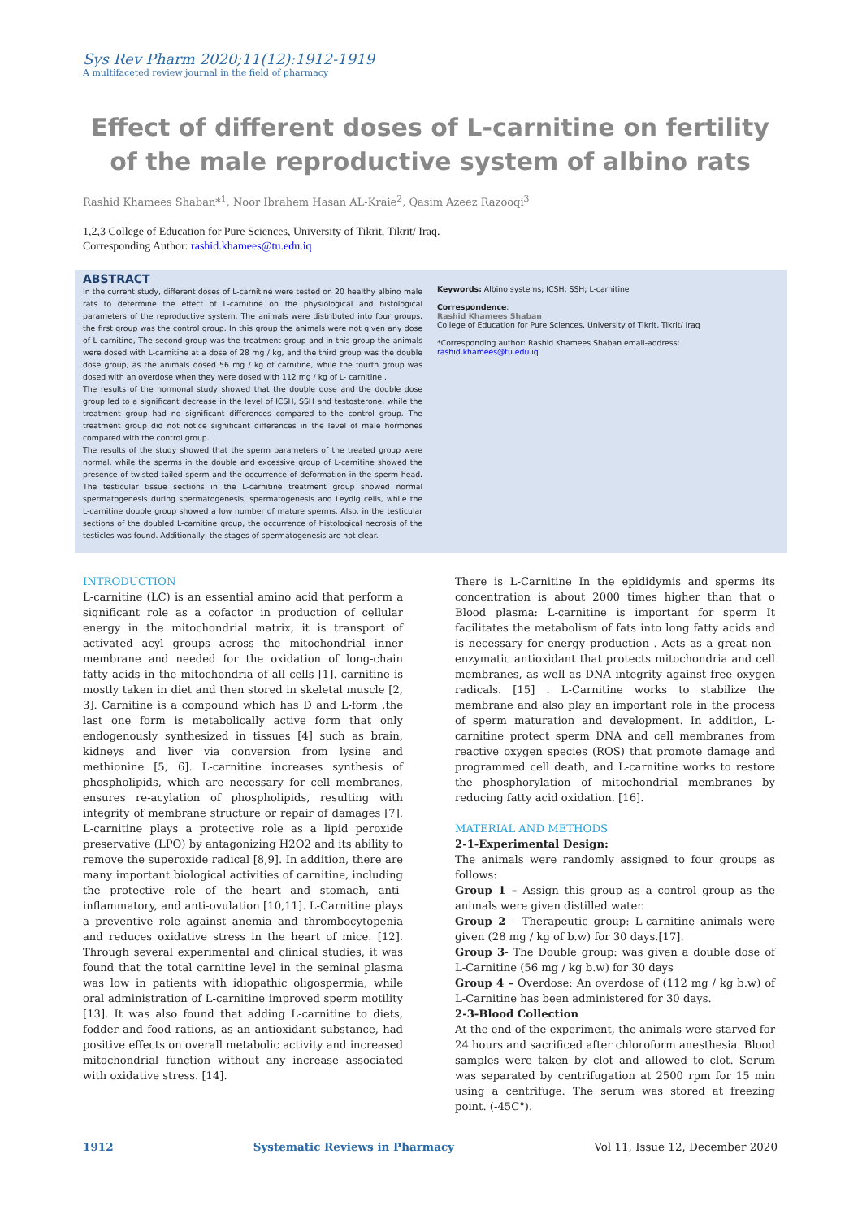Sys Rev Pharm 2020;11(12):1912-1919
A multifaceted review journal in the field of pharmacy
Effect of different doses of L-carnitine on fertility of the male reproductive system of albino rats
Rashid Khamees Shaban*<sup>1</sup>, Noor Ibrahem Hasan AL-Kraie<sup>2</sup>, Qasim Azeez Razooqi<sup>3</sup>
1,2,3 College of Education for Pure Sciences, University of Tikrit, Tikrit/ Iraq.
Corresponding Author: rashid.khamees@tu.edu.iq
ABSTRACT
In the current study, different doses of L-carnitine were tested on 20 healthy albino male rats to determine the effect of L-carnitine on the physiological and histological parameters of the reproductive system. The animals were distributed into four groups, the first group was the control group. In this group the animals were not given any dose of L-carnitine, The second group was the treatment group and in this group the animals were dosed with L-carnitine at a dose of 28 mg / kg, and the third group was the double dose group, as the animals dosed 56 mg / kg of carnitine, while the fourth group was dosed with an overdose when they were dosed with 112 mg / kg of L- carnitine .
The results of the hormonal study showed that the double dose and the double dose group led to a significant decrease in the level of ICSH, SSH and testosterone, while the treatment group had no significant differences compared to the control group. The treatment group did not notice significant differences in the level of male hormones compared with the control group.
The results of the study showed that the sperm parameters of the treated group were normal, while the sperms in the double and excessive group of L-carnitine showed the presence of twisted tailed sperm and the occurrence of deformation in the sperm head. The testicular tissue sections in the L-carnitine treatment group showed normal spermatogenesis during spermatogenesis, spermatogenesis and Leydig cells, while the L-carnitine double group showed a low number of mature sperms. Also, in the testicular sections of the doubled L-carnitine group, the occurrence of histological necrosis of the testicles was found. Additionally, the stages of spermatogenesis are not clear.
Keywords: Albino systems; ICSH; SSH; L-carnitine
Correspondence:
Rashid Khamees Shaban
College of Education for Pure Sciences, University of Tikrit, Tikrit/ Iraq
*Corresponding author: Rashid Khamees Shaban email-address:
rashid.khamees@tu.edu.iq
INTRODUCTION
L-carnitine (LC) is an essential amino acid that perform a significant role as a cofactor in production of cellular energy in the mitochondrial matrix, it is transport of activated acyl groups across the mitochondrial inner membrane and needed for the oxidation of long-chain fatty acids in the mitochondria of all cells [1]. carnitine is mostly taken in diet and then stored in skeletal muscle [2, 3]. Carnitine is a compound which has D and L-form ,the last one form is metabolically active form that only endogenously synthesized in tissues [4] such as brain, kidneys and liver via conversion from lysine and methionine [5, 6]. L-carnitine increases synthesis of phospholipids, which are necessary for cell membranes, ensures re-acylation of phospholipids, resulting with integrity of membrane structure or repair of damages [7]. L-carnitine plays a protective role as a lipid peroxide preservative (LPO) by antagonizing H2O2 and its ability to remove the superoxide radical [8,9]. In addition, there are many important biological activities of carnitine, including the protective role of the heart and stomach, anti-inflammatory, and anti-ovulation [10,11]. L-Carnitine plays a preventive role against anemia and thrombocytopenia and reduces oxidative stress in the heart of mice. [12]. Through several experimental and clinical studies, it was found that the total carnitine level in the seminal plasma was low in patients with idiopathic oligospermia, while oral administration of L-carnitine improved sperm motility [13]. It was also found that adding L-carnitine to diets, fodder and food rations, as an antioxidant substance, had positive effects on overall metabolic activity and increased mitochondrial function without any increase associated with oxidative stress. [14].
There is L-Carnitine In the epididymis and sperms its concentration is about 2000 times higher than that o Blood plasma: L-carnitine is important for sperm It facilitates the metabolism of fats into long fatty acids and is necessary for energy production . Acts as a great non-enzymatic antioxidant that protects mitochondria and cell membranes, as well as DNA integrity against free oxygen radicals. [15] . L-Carnitine works to stabilize the membrane and also play an important role in the process of sperm maturation and development. In addition, L-carnitine protect sperm DNA and cell membranes from reactive oxygen species (ROS) that promote damage and programmed cell death, and L-carnitine works to restore the phosphorylation of mitochondrial membranes by reducing fatty acid oxidation. [16].
MATERIAL AND METHODS
2-1-Experimental Design:
The animals were randomly assigned to four groups as follows:
Group 1 – Assign this group as a control group as the animals were given distilled water.
Group 2 – Therapeutic group: L-carnitine animals were given (28 mg / kg of b.w) for 30 days.[17].
Group 3- The Double group: was given a double dose of L-Carnitine (56 mg / kg b.w) for 30 days
Group 4 – Overdose: An overdose of (112 mg / kg b.w) of L-Carnitine has been administered for 30 days.
2-3-Blood Collection
At the end of the experiment, the animals were starved for 24 hours and sacrificed after chloroform anesthesia. Blood samples were taken by clot and allowed to clot. Serum was separated by centrifugation at 2500 rpm for 15 min using a centrifuge. The serum was stored at freezing point. (-45C°).
1912 Systematic Reviews in Pharmacy Vol 11, Issue 12, December 2020